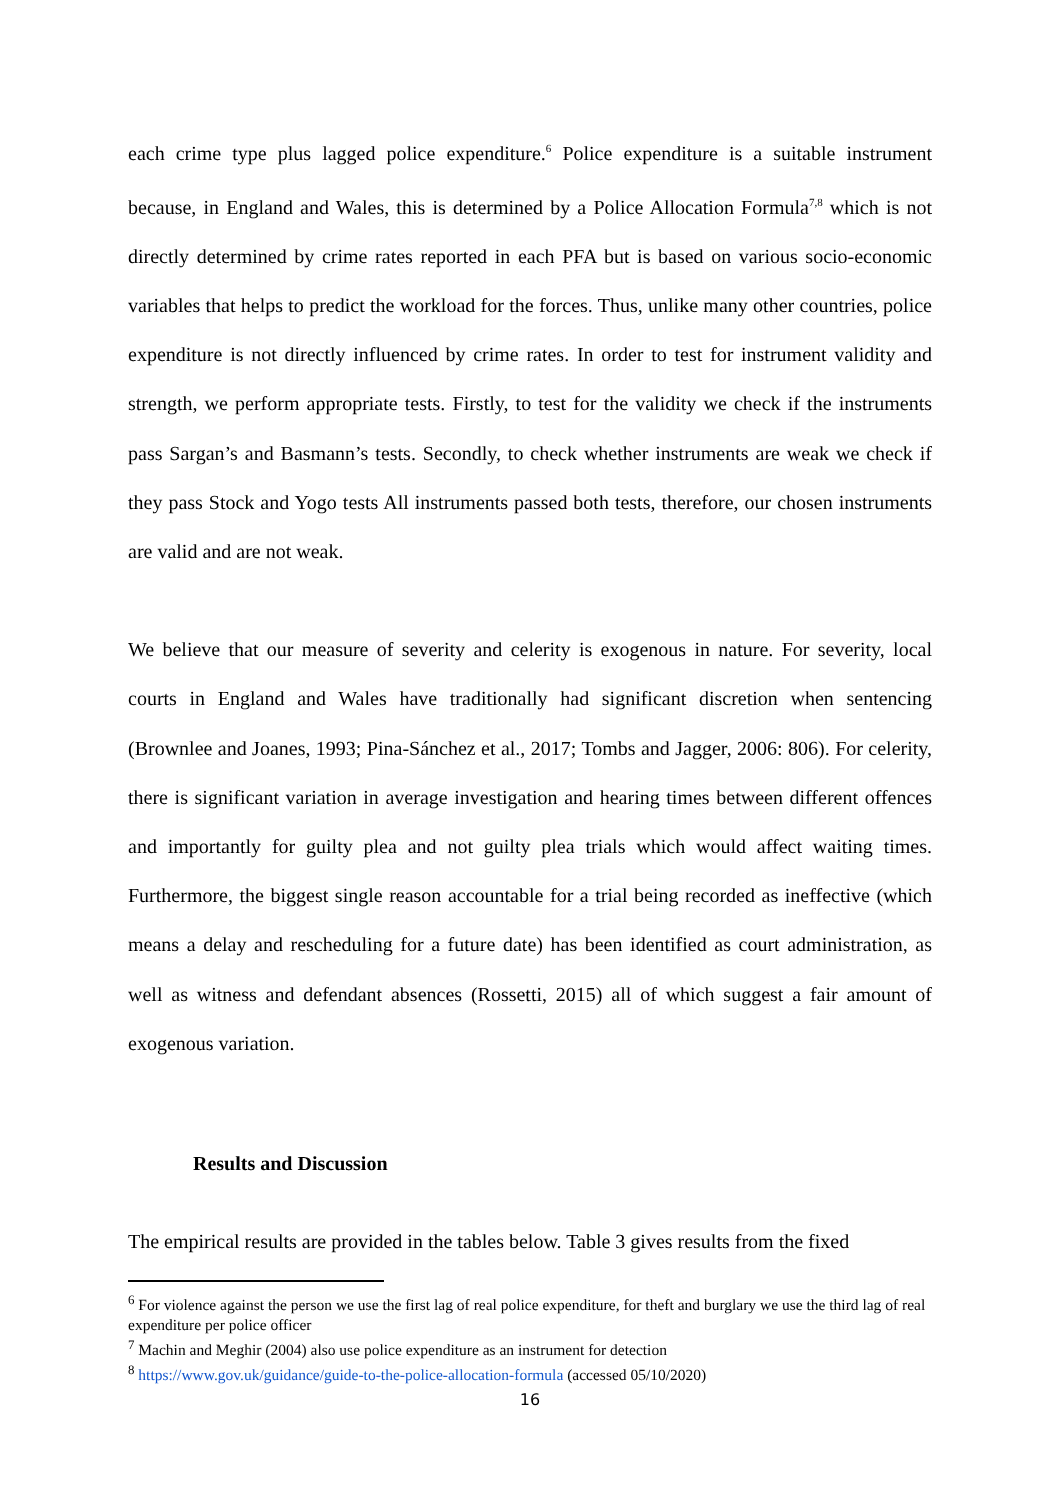each crime type plus lagged police expenditure.<sup>6</sup> Police expenditure is a suitable instrument because, in England and Wales, this is determined by a Police Allocation Formula<sup>7,8</sup> which is not directly determined by crime rates reported in each PFA but is based on various socio-economic variables that helps to predict the workload for the forces. Thus, unlike many other countries, police expenditure is not directly influenced by crime rates. In order to test for instrument validity and strength, we perform appropriate tests. Firstly, to test for the validity we check if the instruments pass Sargan’s and Basmann’s tests. Secondly, to check whether instruments are weak we check if they pass Stock and Yogo tests All instruments passed both tests, therefore, our chosen instruments are valid and are not weak.
We believe that our measure of severity and celerity is exogenous in nature. For severity, local courts in England and Wales have traditionally had significant discretion when sentencing (Brownlee and Joanes, 1993; Pina-Sánchez et al., 2017; Tombs and Jagger, 2006: 806). For celerity, there is significant variation in average investigation and hearing times between different offences and importantly for guilty plea and not guilty plea trials which would affect waiting times. Furthermore, the biggest single reason accountable for a trial being recorded as ineffective (which means a delay and rescheduling for a future date) has been identified as court administration, as well as witness and defendant absences (Rossetti, 2015) all of which suggest a fair amount of exogenous variation.
Results and Discussion
The empirical results are provided in the tables below. Table 3 gives results from the fixed
<sup>6</sup> For violence against the person we use the first lag of real police expenditure, for theft and burglary we use the third lag of real expenditure per police officer
<sup>7</sup> Machin and Meghir (2004) also use police expenditure as an instrument for detection
<sup>8</sup> https://www.gov.uk/guidance/guide-to-the-police-allocation-formula (accessed 05/10/2020)
16